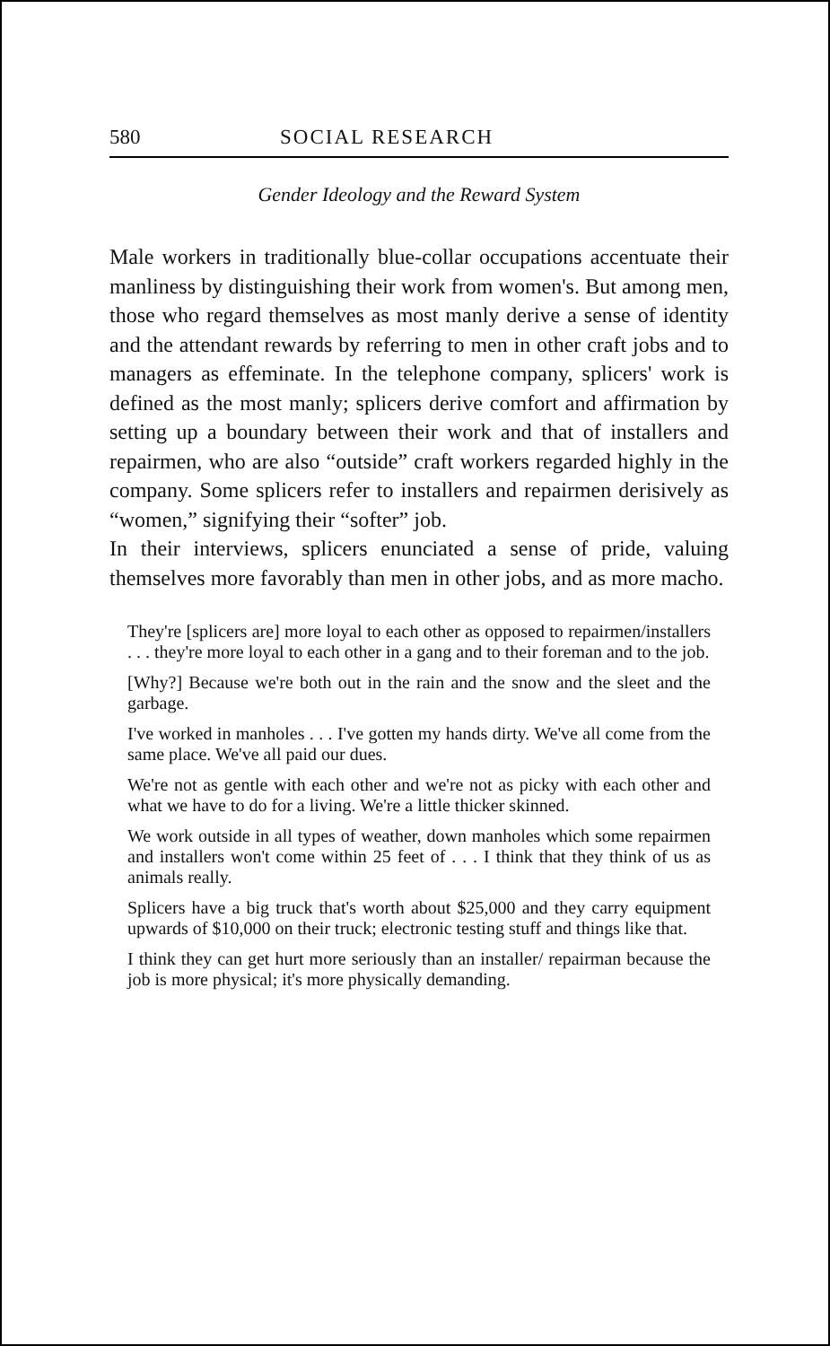580 SOCIAL RESEARCH
Gender Ideology and the Reward System
Male workers in traditionally blue-collar occupations accentuate their manliness by distinguishing their work from women's. But among men, those who regard themselves as most manly derive a sense of identity and the attendant rewards by referring to men in other craft jobs and to managers as effeminate. In the telephone company, splicers' work is defined as the most manly; splicers derive comfort and affirmation by setting up a boundary between their work and that of installers and repairmen, who are also “outside” craft workers regarded highly in the company. Some splicers refer to installers and repairmen derisively as “women,” signifying their “softer” job.
In their interviews, splicers enunciated a sense of pride, valuing themselves more favorably than men in other jobs, and as more macho.
They're [splicers are] more loyal to each other as opposed to repairmen/installers . . . they're more loyal to each other in a gang and to their foreman and to the job.
[Why?] Because we're both out in the rain and the snow and the sleet and the garbage.
I've worked in manholes . . . I've gotten my hands dirty. We've all come from the same place. We've all paid our dues.
We're not as gentle with each other and we're not as picky with each other and what we have to do for a living. We're a little thicker skinned.
We work outside in all types of weather, down manholes which some repairmen and installers won't come within 25 feet of . . . I think that they think of us as animals really.
Splicers have a big truck that's worth about $25,000 and they carry equipment upwards of $10,000 on their truck; electronic testing stuff and things like that.
I think they can get hurt more seriously than an installer/ repairman because the job is more physical; it's more physically demanding.